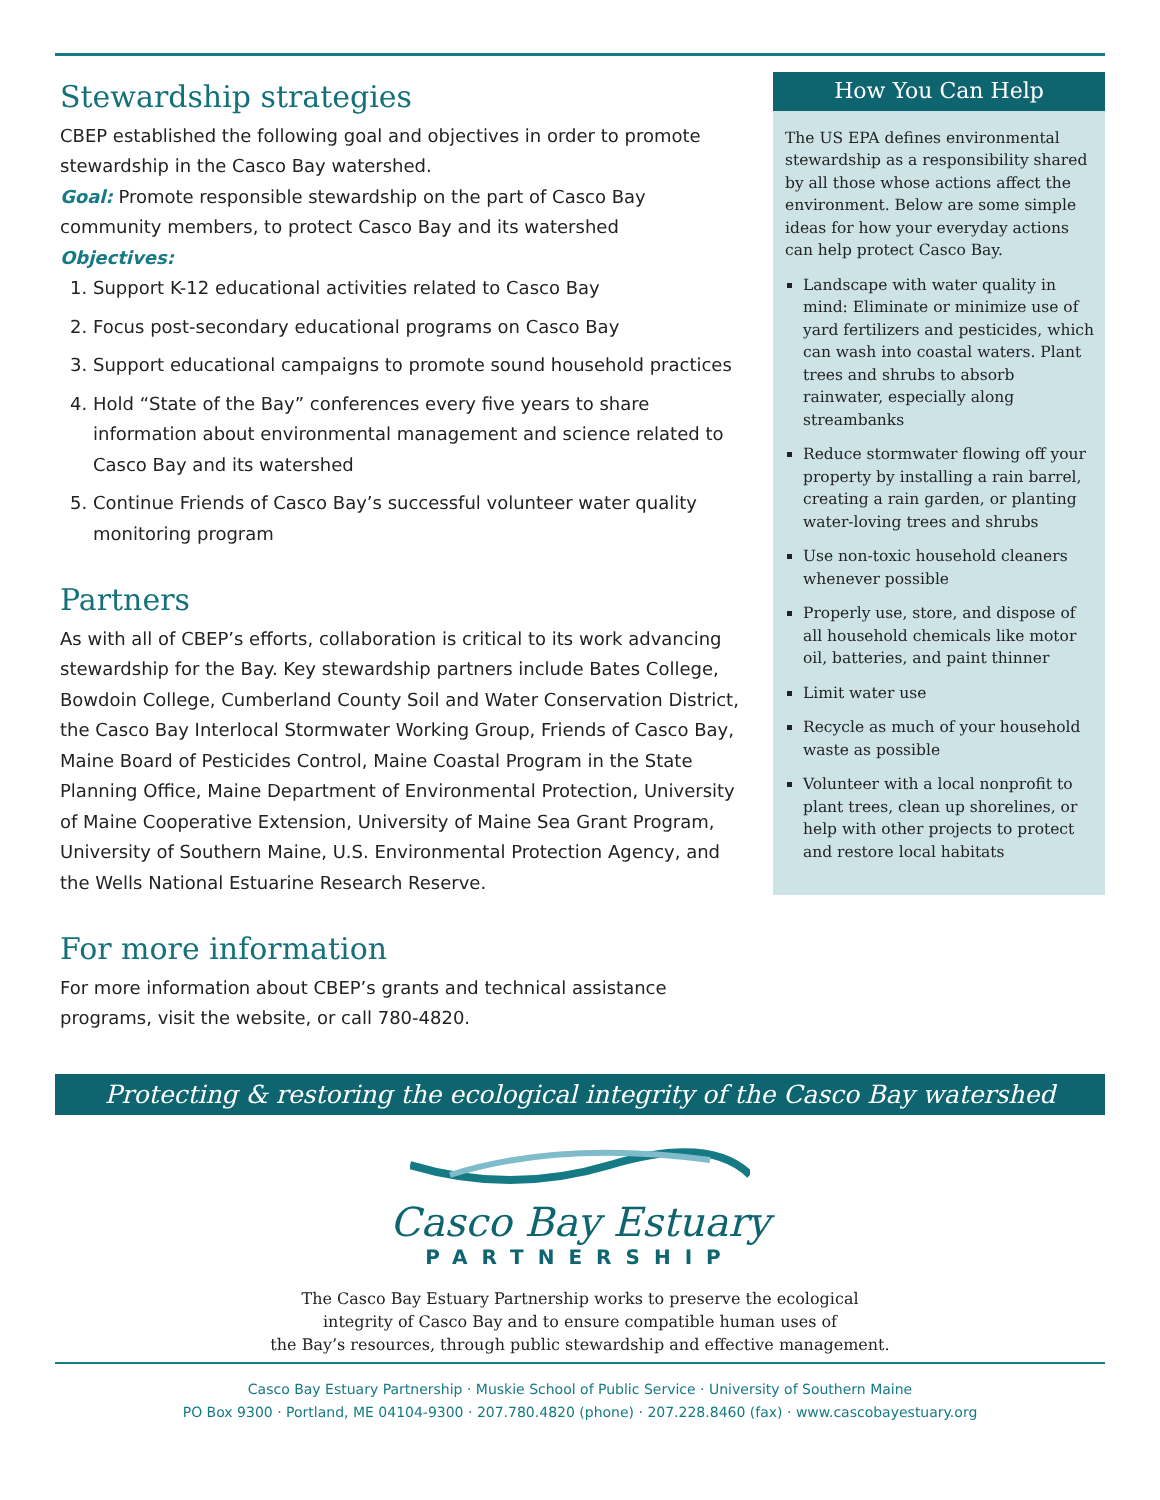Stewardship strategies
CBEP established the following goal and objectives in order to promote stewardship in the Casco Bay watershed.
Goal: Promote responsible stewardship on the part of Casco Bay community members, to protect Casco Bay and its watershed
Objectives:
1. Support K-12 educational activities related to Casco Bay
2. Focus post-secondary educational programs on Casco Bay
3. Support educational campaigns to promote sound household practices
4. Hold “State of the Bay” conferences every five years to share information about environmental management and science related to Casco Bay and its watershed
5. Continue Friends of Casco Bay’s successful volunteer water quality monitoring program
Partners
As with all of CBEP’s efforts, collaboration is critical to its work advancing stewardship for the Bay. Key stewardship partners include Bates College, Bowdoin College, Cumberland County Soil and Water Conservation District, the Casco Bay Interlocal Stormwater Working Group, Friends of Casco Bay, Maine Board of Pesticides Control, Maine Coastal Program in the State Planning Office, Maine Department of Environmental Protection, University of Maine Cooperative Extension, University of Maine Sea Grant Program, University of Southern Maine, U.S. Environmental Protection Agency, and the Wells National Estuarine Research Reserve.
For more information
For more information about CBEP’s grants and technical assistance programs, visit the website, or call 780-4820.
How You Can Help
The US EPA defines environmental stewardship as a responsibility shared by all those whose actions affect the environment. Below are some simple ideas for how your everyday actions can help protect Casco Bay.
Landscape with water quality in mind: Eliminate or minimize use of yard fertilizers and pesticides, which can wash into coastal waters. Plant trees and shrubs to absorb rainwater, especially along streambanks
Reduce stormwater flowing off your property by installing a rain barrel, creating a rain garden, or planting water-loving trees and shrubs
Use non-toxic household cleaners whenever possible
Properly use, store, and dispose of all household chemicals like motor oil, batteries, and paint thinner
Limit water use
Recycle as much of your household waste as possible
Volunteer with a local nonprofit to plant trees, clean up shorelines, or help with other projects to protect and restore local habitats
Protecting & restoring the ecological integrity of the Casco Bay watershed
Casco Bay Estuary
PARTNERSHIP
The Casco Bay Estuary Partnership works to preserve the ecological
integrity of Casco Bay and to ensure compatible human uses of
the Bay’s resources, through public stewardship and effective management.
Casco Bay Estuary Partnership · Muskie School of Public Service · University of Southern Maine
PO Box 9300 · Portland, ME 04104-9300 · 207.780.4820 (phone) · 207.228.8460 (fax) · www.cascobayestuary.org